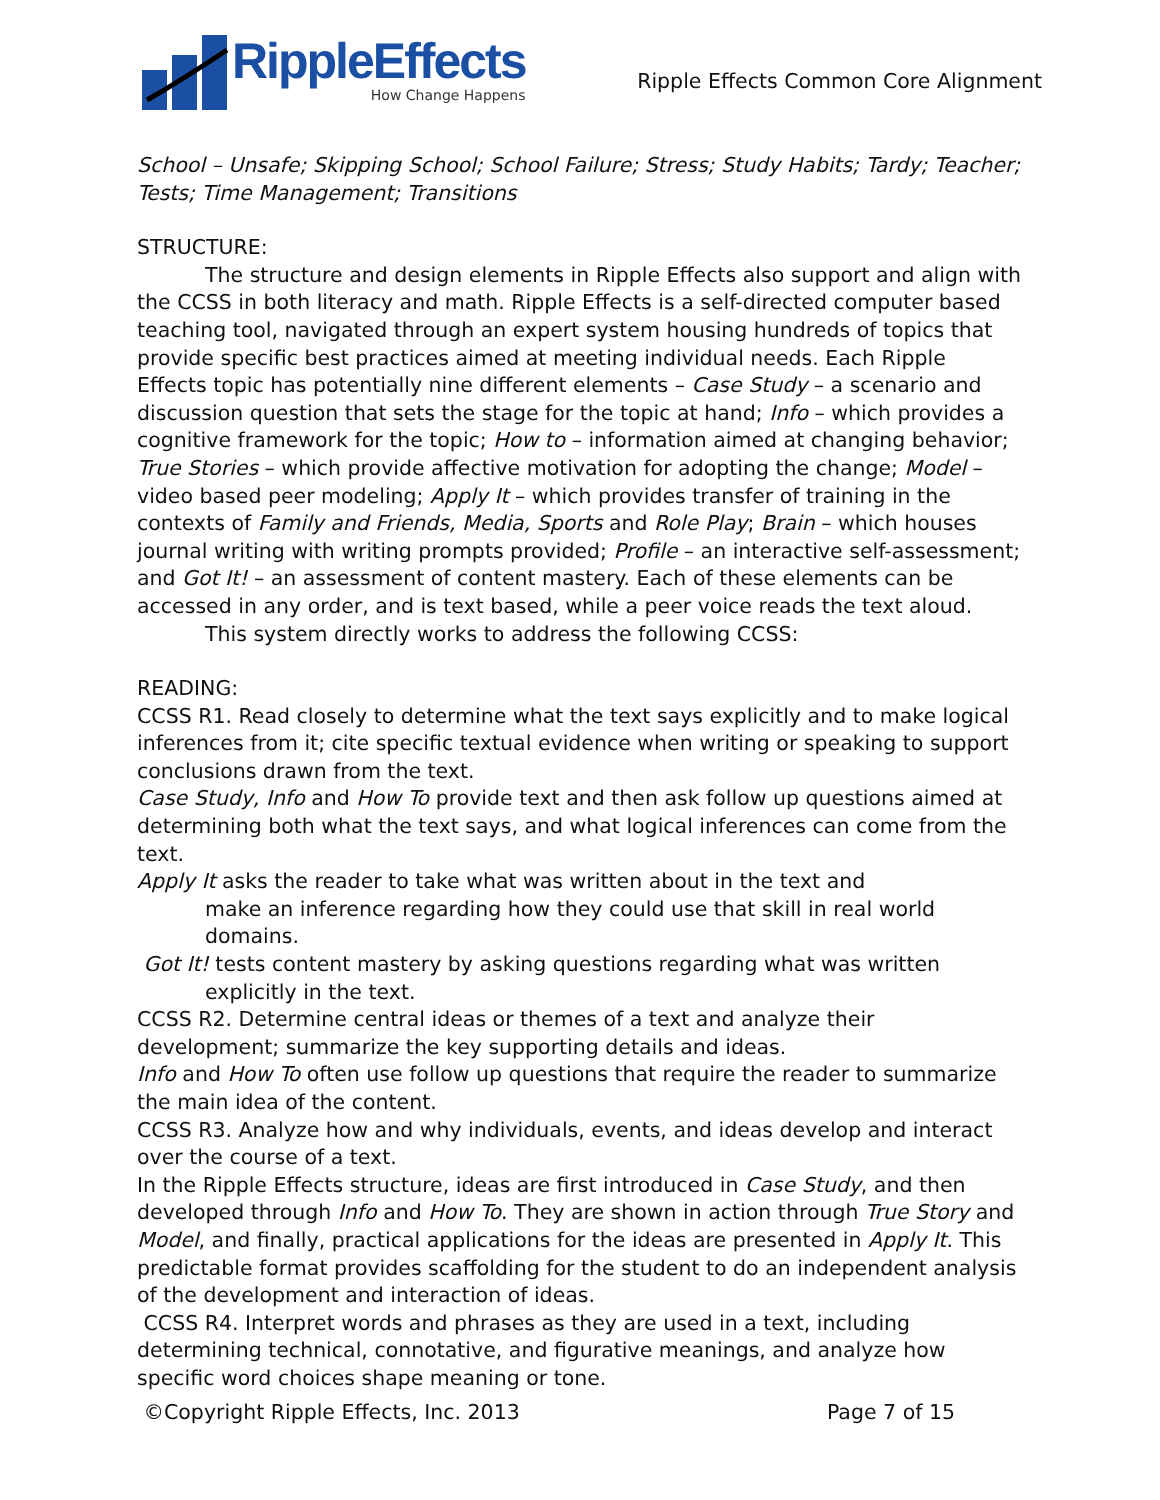RippleEffects
How Change Happens
Ripple Effects Common Core Alignment
School – Unsafe; Skipping School; School Failure; Stress; Study Habits; Tardy; Teacher; Tests; Time Management; Transitions
STRUCTURE:
The structure and design elements in Ripple Effects also support and align with the CCSS in both literacy and math. Ripple Effects is a self-directed computer based teaching tool, navigated through an expert system housing hundreds of topics that provide specific best practices aimed at meeting individual needs. Each Ripple Effects topic has potentially nine different elements – Case Study – a scenario and discussion question that sets the stage for the topic at hand; Info – which provides a cognitive framework for the topic; How to – information aimed at changing behavior; True Stories – which provide affective motivation for adopting the change; Model – video based peer modeling; Apply It – which provides transfer of training in the contexts of Family and Friends, Media, Sports and Role Play; Brain – which houses journal writing with writing prompts provided; Profile – an interactive self-assessment; and Got It! – an assessment of content mastery. Each of these elements can be accessed in any order, and is text based, while a peer voice reads the text aloud.
This system directly works to address the following CCSS:
READING:
CCSS R1. Read closely to determine what the text says explicitly and to make logical inferences from it; cite specific textual evidence when writing or speaking to support conclusions drawn from the text.
Case Study, Info and How To provide text and then ask follow up questions aimed at determining both what the text says, and what logical inferences can come from the text.
Apply It asks the reader to take what was written about in the text and
make an inference regarding how they could use that skill in real world domains.
Got It! tests content mastery by asking questions regarding what was written
explicitly in the text.
CCSS R2. Determine central ideas or themes of a text and analyze their development; summarize the key supporting details and ideas.
Info and How To often use follow up questions that require the reader to summarize the main idea of the content.
CCSS R3. Analyze how and why individuals, events, and ideas develop and interact over the course of a text.
In the Ripple Effects structure, ideas are first introduced in Case Study, and then developed through Info and How To. They are shown in action through True Story and Model, and finally, practical applications for the ideas are presented in Apply It. This predictable format provides scaffolding for the student to do an independent analysis of the development and interaction of ideas.
CCSS R4. Interpret words and phrases as they are used in a text, including determining technical, connotative, and figurative meanings, and analyze how specific word choices shape meaning or tone.
©Copyright Ripple Effects, Inc. 2013 Page 7 of 15